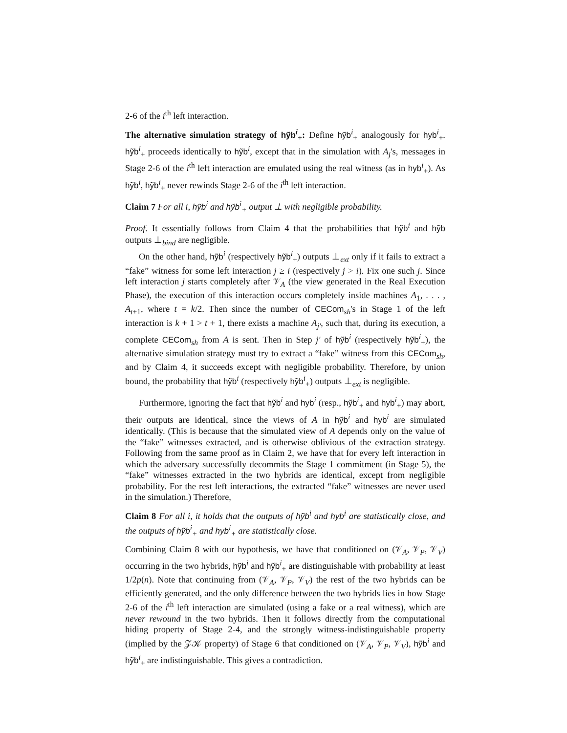2-6 of the i<sup>th</sup> left interaction.
The alternative simulation strategy of hỹb<sup>i</sup><sub>+</sub>: Define hỹb<sup>i</sup><sub>+</sub> analogously for hyb<sup>i</sup><sub>+</sub>. hỹb<sup>i</sup><sub>+</sub> proceeds identically to hỹb<sup>i</sup>, except that in the simulation with A<sub>j</sub>'s, messages in Stage 2-6 of the i<sup>th</sup> left interaction are emulated using the real witness (as in hyb<sup>i</sup><sub>+</sub>). As hỹb<sup>i</sup>, hỹb<sup>i</sup><sub>+</sub> never rewinds Stage 2-6 of the i<sup>th</sup> left interaction.
Claim 7 For all i, hỹb<sup>i</sup> and hỹb<sup>i</sup><sub>+</sub> output ⊥ with negligible probability.
Proof. It essentially follows from Claim 4 that the probabilities that hỹb<sup>i</sup> and hỹb outputs ⊥<sub>bind</sub> are negligible.
On the other hand, hỹb<sup>i</sup> (respectively hỹb<sup>i</sup><sub>+</sub>) outputs ⊥<sub>ext</sub> only if it fails to extract a “fake” witness for some left interaction j ≥ i (respectively j > i). Fix one such j. Since left interaction j starts completely after 𝒱<sub>A</sub> (the view generated in the Real Execution Phase), the execution of this interaction occurs completely inside machines A<sub>1</sub>, . . . , A<sub>t+1</sub>, where t = k/2. Then since the number of CECom<sub>sh</sub>'s in Stage 1 of the left interaction is k + 1 > t + 1, there exists a machine A<sub>j′</sub>, such that, during its execution, a complete CECom<sub>sh</sub> from A is sent. Then in Step j′ of hỹb<sup>i</sup> (respectively hỹb<sup>i</sup><sub>+</sub>), the alternative simulation strategy must try to extract a “fake” witness from this CECom<sub>sh</sub>, and by Claim 4, it succeeds except with negligible probability. Therefore, by union bound, the probability that hỹb<sup>i</sup> (respectively hỹb<sup>i</sup><sub>+</sub>) outputs ⊥<sub>ext</sub> is negligible.
Furthermore, ignoring the fact that hỹb<sup>i</sup> and hyb<sup>i</sup> (resp., hỹb<sup>i</sup><sub>+</sub> and hyb<sup>i</sup><sub>+</sub>) may abort, their outputs are identical, since the views of A in hỹb<sup>i</sup> and hyb<sup>i</sup> are simulated identically. (This is because that the simulated view of A depends only on the value of the “fake” witnesses extracted, and is otherwise oblivious of the extraction strategy. Following from the same proof as in Claim 2, we have that for every left interaction in which the adversary successfully decommits the Stage 1 commitment (in Stage 5), the “fake” witnesses extracted in the two hybrids are identical, except from negligible probability. For the rest left interactions, the extracted “fake” witnesses are never used in the simulation.) Therefore,
Claim 8 For all i, it holds that the outputs of hỹb<sup>i</sup> and hyb<sup>i</sup> are statistically close, and the outputs of hỹb<sup>i</sup><sub>+</sub> and hyb<sup>i</sup><sub>+</sub> are statistically close.
Combining Claim 8 with our hypothesis, we have that conditioned on (𝒱<sub>A</sub>, 𝒱<sub>P</sub>, 𝒱<sub>V</sub>) occurring in the two hybrids, hỹb<sup>i</sup> and hỹb<sup>i</sup><sub>+</sub> are distinguishable with probability at least 1/2p(n). Note that continuing from (𝒱<sub>A</sub>, 𝒱<sub>P</sub>, 𝒱<sub>V</sub>) the rest of the two hybrids can be efficiently generated, and the only difference between the two hybrids lies in how Stage 2-6 of the i<sup>th</sup> left interaction are simulated (using a fake or a real witness), which are never rewound in the two hybrids. Then it follows directly from the computational hiding property of Stage 2-4, and the strongly witness-indistinguishable property (implied by the 𝒵𝒦 property) of Stage 6 that conditioned on (𝒱<sub>A</sub>, 𝒱<sub>P</sub>, 𝒱<sub>V</sub>), hỹb<sup>i</sup> and hỹb<sup>i</sup><sub>+</sub> are indistinguishable. This gives a contradiction.